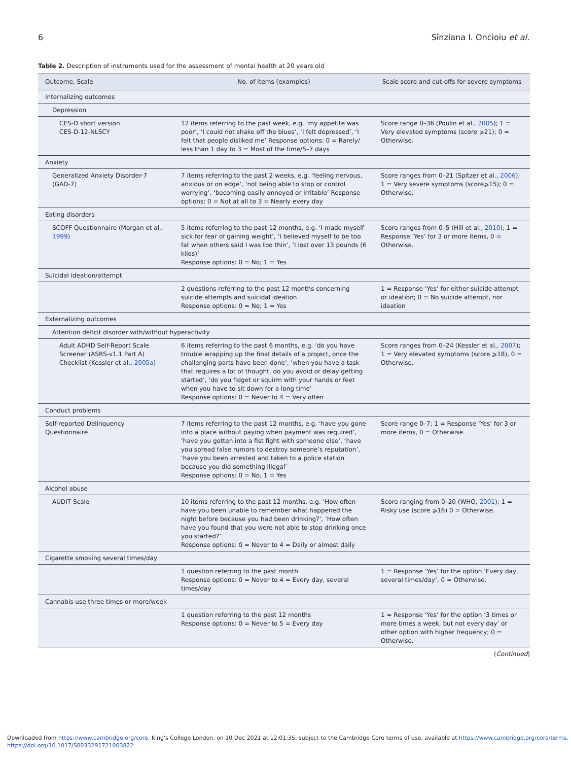6 Sînziana I. Oncioiu et al.
Table 2. Description of instruments used for the assessment of mental health at 20 years old
| Outcome, Scale | No. of items (examples) | Scale score and cut-offs for severe symptoms |
| --- | --- | --- |
| Internalizing outcomes | | |
| Depression | | |
| CES-D short version CES-D-12-NLSCY | 12 items referring to the past week, e.g. ‘my appetite was poor’, ‘I could not shake off the blues’, ‘I felt depressed’, ‘I felt that people disliked me’ Response options: 0 = Rarely/ less than 1 day to 3 = Most of the time/5–7 days | Score range 0–36 (Poulin et al., 2005 ); 1 = Very elevated symptoms (score ⩾21); 0 = Otherwise. |
| Anxiety | | |
| Generalized Anxiety Disorder-7 (GAD-7) | 7 items referring to the past 2 weeks, e.g. ‘feeling nervous, anxious or on edge’, ‘not being able to stop or control worrying’, ‘becoming easily annoyed or irritable’ Response options: 0 = Not at all to 3 = Nearly every day | Score ranges from 0–21 (Spitzer et al., 2006 ); 1 = Very severe symptoms (score⩾15); 0 = Otherwise. |
| Eating disorders | | |
| SCOFF Questionnaire (Morgan et al., 1999 ) | 5 items referring to the past 12 months, e.g. ‘I made myself sick for fear of gaining weight’, ‘I believed myself to be too fat when others said I was too thin’, ‘I lost over 13 pounds (6 kilos)’ Response options: 0 = No; 1 = Yes | Score ranges from 0–5 (Hill et al., 2010 ); 1 = Response ‘Yes’ for 3 or more items, 0 = Otherwise. |
| Suicidal ideation/attempt | | |
| | 2 questions referring to the past 12 months concerning suicide attempts and suicidal ideation Response options: 0 = No; 1 = Yes | 1 = Response ‘Yes’ for either suicide attempt or ideation; 0 = No suicide attempt, nor ideation |
| Externalizing outcomes | | |
| Attention deficit disorder with/without hyperactivity | | |
| Adult ADHD Self-Report Scale Screener (ASRS-v1.1 Part A) Checklist (Kessler et al., 2005a ) | 6 items referring to the past 6 months, e.g. ‘do you have trouble wrapping up the final details of a project, once the challenging parts have been done’, ‘when you have a task that requires a lot of thought, do you avoid or delay getting started’, ‘do you fidget or squirm with your hands or feet when you have to sit down for a long time’ Response options: 0 = Never to 4 = Very often | Score ranges from 0–24 (Kessler et al., 2007 ); 1 = Very elevated symptoms (score ⩾18), 0 = Otherwise. |
| Conduct problems | | |
| Self-reported Delinquency Questionnaire | 7 items referring to the past 12 months, e.g. ‘have you gone into a place without paying when payment was required’, ‘have you gotten into a fist fight with someone else’, ‘have you spread false rumors to destroy someone’s reputation’, ‘have you been arrested and taken to a police station because you did something illegal’ Response options: 0 = No, 1 = Yes | Score range 0–7; 1 = Response ‘Yes’ for 3 or more items, 0 = Otherwise. |
| Alcohol abuse | | |
| AUDIT Scale | 10 items referring to the past 12 months, e.g. ‘How often have you been unable to remember what happened the night before because you had been drinking?’, ‘How often have you found that you were not able to stop drinking once you started?’ Response options: 0 = Never to 4 = Daily or almost daily | Score ranging from 0–20 (WHO, 2001 ); 1 = Risky use (score ⩾16) 0 = Otherwise. |
| Cigarette smoking several times/day | | |
| | 1 question referring to the past month Response options: 0 = Never to 4 = Every day, several times/day | 1 = Response ‘Yes’ for the option ‘Every day, several times/day’, 0 = Otherwise. |
| Cannabis use three times or more/week | | |
| | 1 question referring to the past 12 months Response options: 0 = Never to 5 = Every day | 1 = Response ‘Yes’ for the option ‘3 times or more times a week, but not every day’ or other option with higher frequency; 0 = Otherwise. |
(Continued)
Downloaded from https://www.cambridge.org/core. King's College London, on 10 Dec 2021 at 12:01:35, subject to the Cambridge Core terms of use, available at https://www.cambridge.org/core/terms.
https://doi.org/10.1017/S0033291721003822